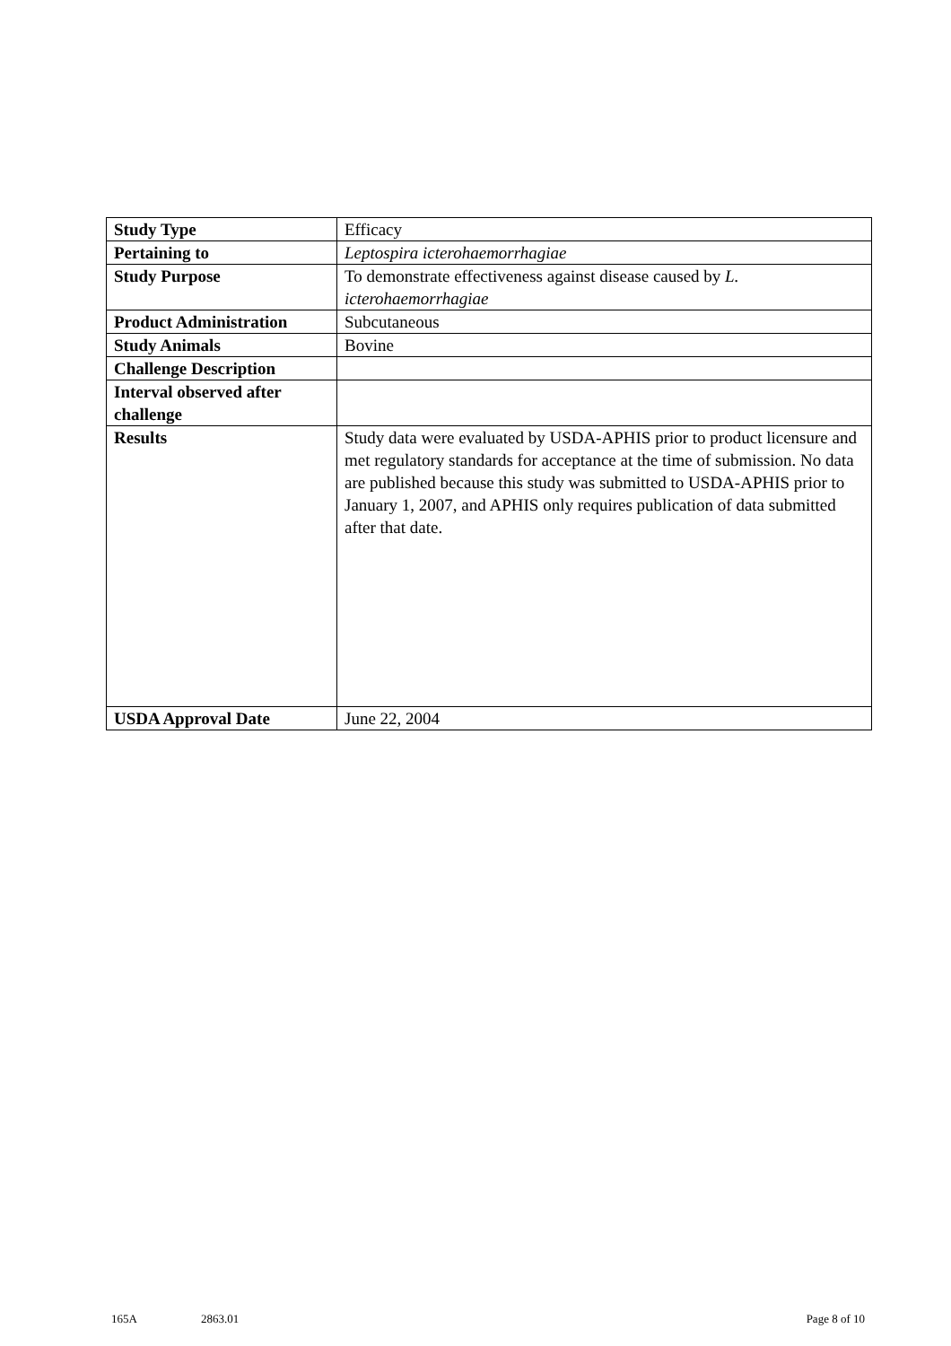| Study Type | Efficacy |
| Pertaining to | Leptospira icterohaemorrhagiae |
| Study Purpose | To demonstrate effectiveness against disease caused by L. icterohaemorrhagiae |
| Product Administration | Subcutaneous |
| Study Animals | Bovine |
| Challenge Description | |
| Interval observed after challenge | |
| Results | Study data were evaluated by USDA-APHIS prior to product licensure and met regulatory standards for acceptance at the time of submission. No data are published because this study was submitted to USDA-APHIS prior to January 1, 2007, and APHIS only requires publication of data submitted after that date. |
| USDA Approval Date | June 22, 2004 |
165A 2863.01 Page 8 of 10